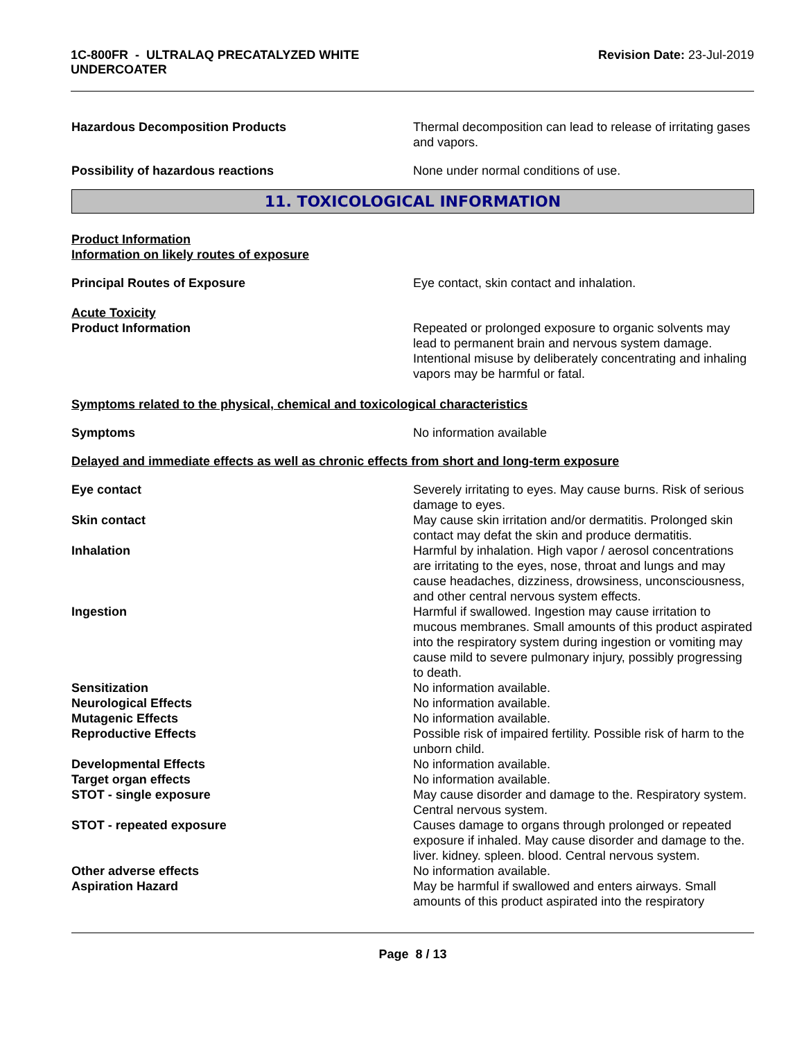1C-800FR - ULTRALAQ PRECATALYZED WHITE
UNDERCOATER
Revision Date: 23-Jul-2019
Hazardous Decomposition Products Thermal decomposition can lead to release of irritating gases and vapors.
Possibility of hazardous reactions None under normal conditions of use.
11. TOXICOLOGICAL INFORMATION
Product Information
Information on likely routes of exposure
Principal Routes of Exposure Eye contact, skin contact and inhalation.
Acute Toxicity
Product Information Repeated or prolonged exposure to organic solvents may lead to permanent brain and nervous system damage. Intentional misuse by deliberately concentrating and inhaling vapors may be harmful or fatal.
Symptoms related to the physical, chemical and toxicological characteristics
Symptoms No information available
Delayed and immediate effects as well as chronic effects from short and long-term exposure
Eye contact Severely irritating to eyes. May cause burns. Risk of serious damage to eyes.
Skin contact May cause skin irritation and/or dermatitis. Prolonged skin contact may defat the skin and produce dermatitis.
Inhalation Harmful by inhalation. High vapor / aerosol concentrations are irritating to the eyes, nose, throat and lungs and may cause headaches, dizziness, drowsiness, unconsciousness, and other central nervous system effects.
Ingestion Harmful if swallowed. Ingestion may cause irritation to mucous membranes. Small amounts of this product aspirated into the respiratory system during ingestion or vomiting may cause mild to severe pulmonary injury, possibly progressing to death.
Sensitization No information available.
Neurological Effects No information available.
Mutagenic Effects No information available.
Reproductive Effects Possible risk of impaired fertility. Possible risk of harm to the unborn child.
Developmental Effects No information available.
Target organ effects No information available.
STOT - single exposure May cause disorder and damage to the. Respiratory system. Central nervous system.
STOT - repeated exposure Causes damage to organs through prolonged or repeated exposure if inhaled. May cause disorder and damage to the. liver. kidney. spleen. blood. Central nervous system.
Other adverse effects No information available.
Aspiration Hazard May be harmful if swallowed and enters airways. Small amounts of this product aspirated into the respiratory
Page 8 / 13